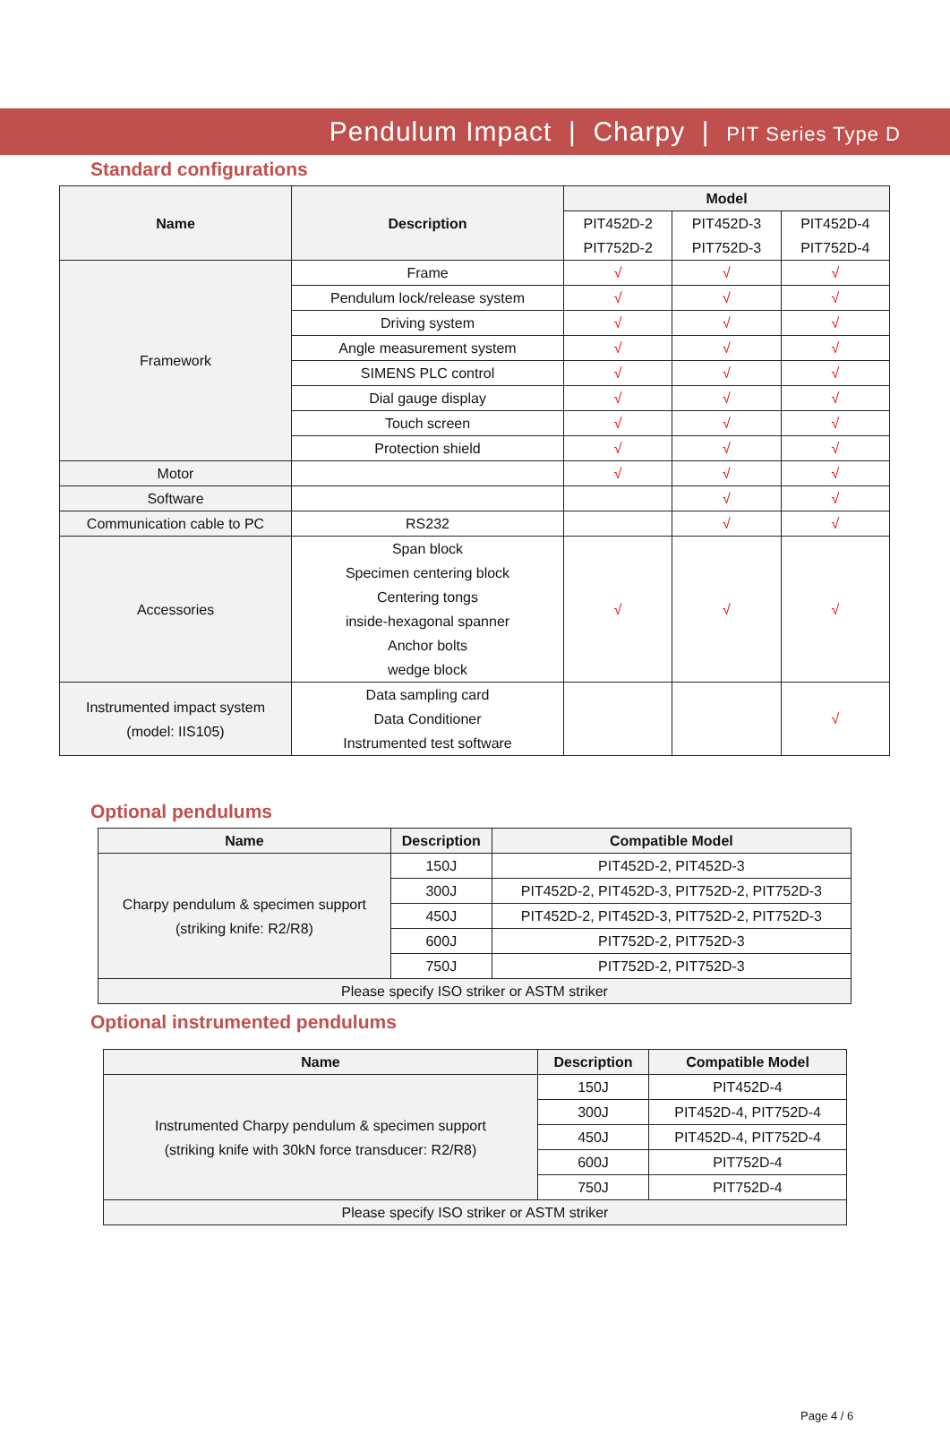Pendulum Impact | Charpy | PIT Series Type D
Standard configurations
| Name | Description | Model | | |
| --- | --- | --- | --- | --- |
| | | PIT452D-2 | PIT452D-3 | PIT452D-4 |
| | | PIT752D-2 | PIT752D-3 | PIT752D-4 |
| Framework | Frame | √ | √ | √ |
| | Pendulum lock/release system | √ | √ | √ |
| | Driving system | √ | √ | √ |
| | Angle measurement system | √ | √ | √ |
| | SIMENS PLC control | √ | √ | √ |
| | Dial gauge display | √ | √ | √ |
| | Touch screen | √ | √ | √ |
| | Protection shield | √ | √ | √ |
| Motor | | √ | √ | √ |
| Software | | | √ | √ |
| Communication cable to PC | RS232 | | √ | √ |
| Accessories | Span block Specimen centering block Centering tongs inside-hexagonal spanner Anchor bolts wedge block | √ | √ | √ |
| Instrumented impact system (model: IIS105) | Data sampling card Data Conditioner Instrumented test software | | | √ |
Optional pendulums
| Name | Description | Compatible Model |
| --- | --- | --- |
| Charpy pendulum & specimen support (striking knife: R2/R8) | 150J | PIT452D-2, PIT452D-3 |
| | 300J | PIT452D-2, PIT452D-3, PIT752D-2, PIT752D-3 |
| | 450J | PIT452D-2, PIT452D-3, PIT752D-2, PIT752D-3 |
| | 600J | PIT752D-2, PIT752D-3 |
| | 750J | PIT752D-2, PIT752D-3 |
| Please specify ISO striker or ASTM striker | | |
Optional instrumented pendulums
| Name | Description | Compatible Model |
| --- | --- | --- |
| Instrumented Charpy pendulum & specimen support (striking knife with 30kN force transducer: R2/R8) | 150J | PIT452D-4 |
| | 300J | PIT452D-4, PIT752D-4 |
| | 450J | PIT452D-4, PIT752D-4 |
| | 600J | PIT752D-4 |
| | 750J | PIT752D-4 |
| Please specify ISO striker or ASTM striker | | |
Page 4 / 6